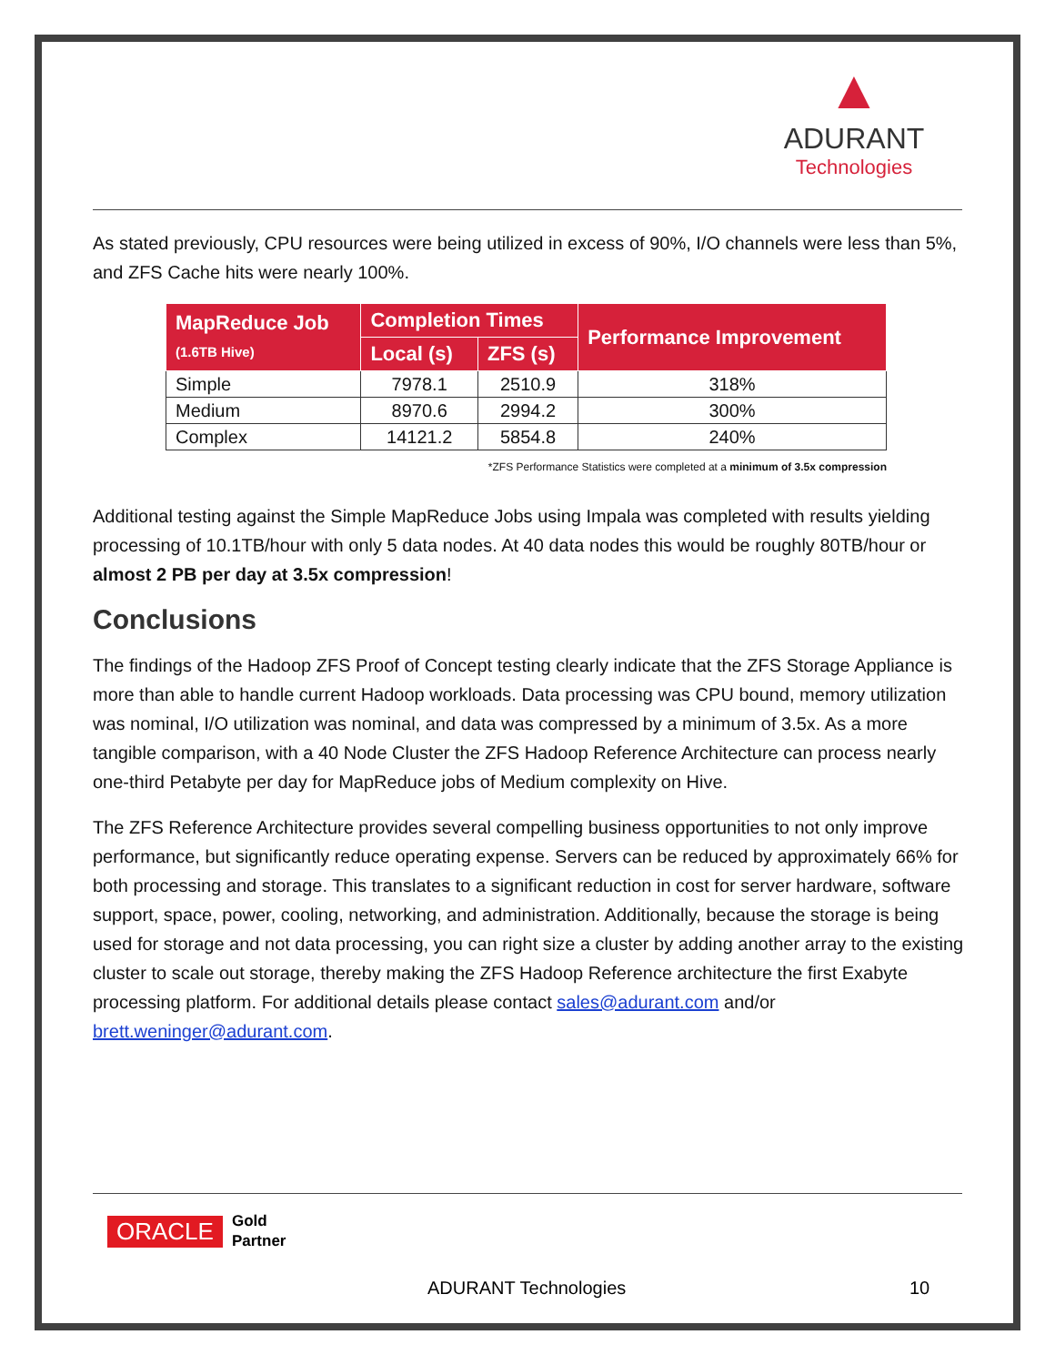▲
ADURANT
Technologies
As stated previously, CPU resources were being utilized in excess of 90%, I/O channels were less than 5%, and ZFS Cache hits were nearly 100%.
| MapReduce Job (1.6TB Hive) | Completion Times | | Performance Improvement |
| --- | --- | --- | --- |
| | Local (s) | ZFS (s) | |
| Simple | 7978.1 | 2510.9 | 318% |
| Medium | 8970.6 | 2994.2 | 300% |
| Complex | 14121.2 | 5854.8 | 240% |
*ZFS Performance Statistics were completed at a minimum of 3.5x compression
Additional testing against the Simple MapReduce Jobs using Impala was completed with results yielding processing of 10.1TB/hour with only 5 data nodes. At 40 data nodes this would be roughly 80TB/hour or almost 2 PB per day at 3.5x compression!
Conclusions
The findings of the Hadoop ZFS Proof of Concept testing clearly indicate that the ZFS Storage Appliance is more than able to handle current Hadoop workloads. Data processing was CPU bound, memory utilization was nominal, I/O utilization was nominal, and data was compressed by a minimum of 3.5x. As a more tangible comparison, with a 40 Node Cluster the ZFS Hadoop Reference Architecture can process nearly one-third Petabyte per day for MapReduce jobs of Medium complexity on Hive.
The ZFS Reference Architecture provides several compelling business opportunities to not only improve performance, but significantly reduce operating expense. Servers can be reduced by approximately 66% for both processing and storage. This translates to a significant reduction in cost for server hardware, software support, space, power, cooling, networking, and administration. Additionally, because the storage is being used for storage and not data processing, you can right size a cluster by adding another array to the existing cluster to scale out storage, thereby making the ZFS Hadoop Reference architecture the first Exabyte processing platform. For additional details please contact sales@adurant.com and/or brett.weninger@adurant.com.
ORACLE Gold
Partner
ADURANT Technologies 10